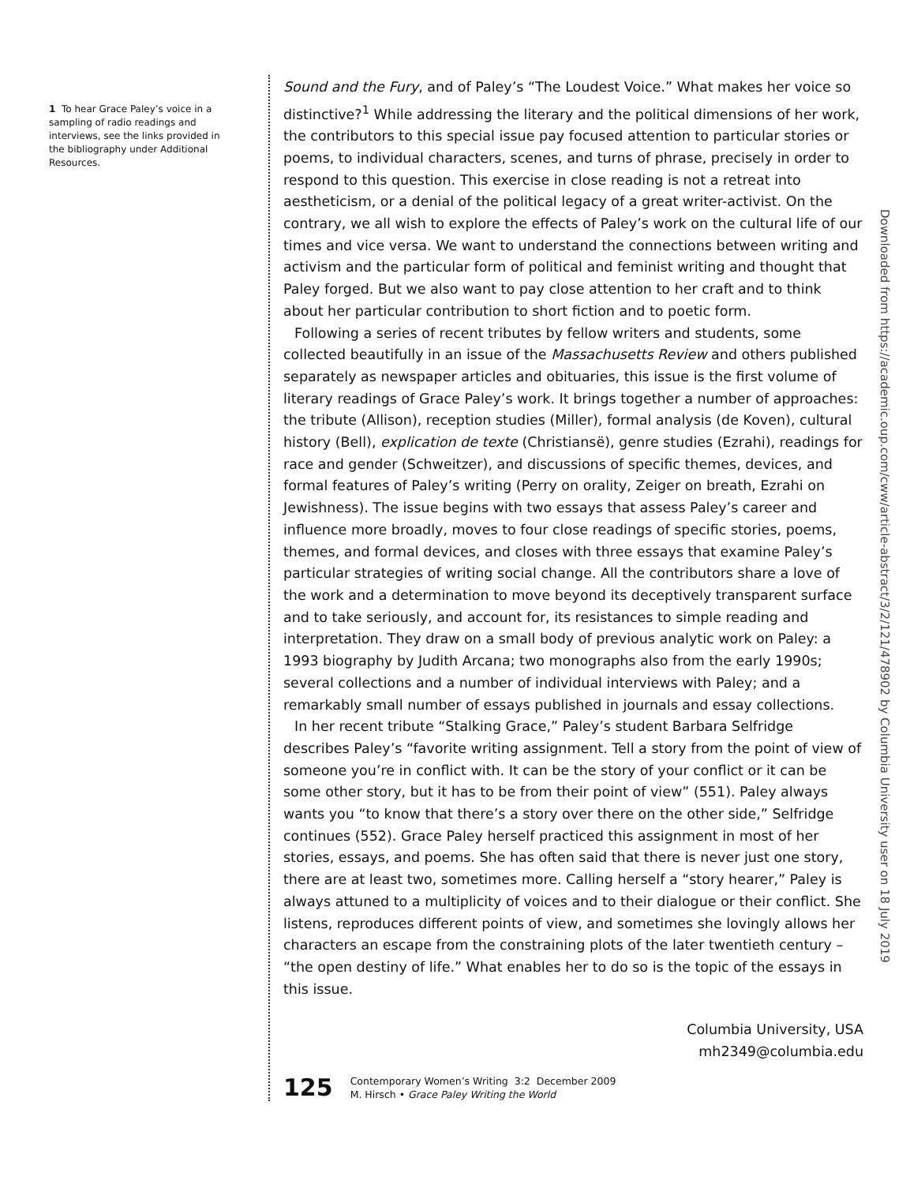1 To hear Grace Paley’s voice in a sampling of radio readings and interviews, see the links provided in the bibliography under Additional Resources.
Sound and the Fury, and of Paley’s “The Loudest Voice.” What makes her voice so distinctive?<sup>1</sup> While addressing the literary and the political dimensions of her work, the contributors to this special issue pay focused attention to particular stories or poems, to individual characters, scenes, and turns of phrase, precisely in order to respond to this question. This exercise in close reading is not a retreat into aestheticism, or a denial of the political legacy of a great writer-activist. On the contrary, we all wish to explore the effects of Paley’s work on the cultural life of our times and vice versa. We want to understand the connections between writing and activism and the particular form of political and feminist writing and thought that Paley forged. But we also want to pay close attention to her craft and to think about her particular contribution to short fiction and to poetic form.
Following a series of recent tributes by fellow writers and students, some collected beautifully in an issue of the Massachusetts Review and others published separately as newspaper articles and obituaries, this issue is the first volume of literary readings of Grace Paley’s work. It brings together a number of approaches: the tribute (Allison), reception studies (Miller), formal analysis (de Koven), cultural history (Bell), explication de texte (Christiansë), genre studies (Ezrahi), readings for race and gender (Schweitzer), and discussions of specific themes, devices, and formal features of Paley’s writing (Perry on orality, Zeiger on breath, Ezrahi on Jewishness). The issue begins with two essays that assess Paley’s career and influence more broadly, moves to four close readings of specific stories, poems, themes, and formal devices, and closes with three essays that examine Paley’s particular strategies of writing social change. All the contributors share a love of the work and a determination to move beyond its deceptively transparent surface and to take seriously, and account for, its resistances to simple reading and interpretation. They draw on a small body of previous analytic work on Paley: a 1993 biography by Judith Arcana; two monographs also from the early 1990s; several collections and a number of individual interviews with Paley; and a remarkably small number of essays published in journals and essay collections.
In her recent tribute “Stalking Grace,” Paley’s student Barbara Selfridge describes Paley’s “favorite writing assignment. Tell a story from the point of view of someone you’re in conflict with. It can be the story of your conflict or it can be some other story, but it has to be from their point of view” (551). Paley always wants you “to know that there’s a story over there on the other side,” Selfridge continues (552). Grace Paley herself practiced this assignment in most of her stories, essays, and poems. She has often said that there is never just one story, there are at least two, sometimes more. Calling herself a “story hearer,” Paley is always attuned to a multiplicity of voices and to their dialogue or their conflict. She listens, reproduces different points of view, and sometimes she lovingly allows her characters an escape from the constraining plots of the later twentieth century – “the open destiny of life.” What enables her to do so is the topic of the essays in this issue.
Columbia University, USA
mh2349@columbia.edu
Downloaded from https://academic.oup.com/cww/article-abstract/3/2/121/478902 by Columbia University user on 18 July 2019
125 Contemporary Women’s Writing 3:2 December 2009
M. Hirsch • Grace Paley Writing the World